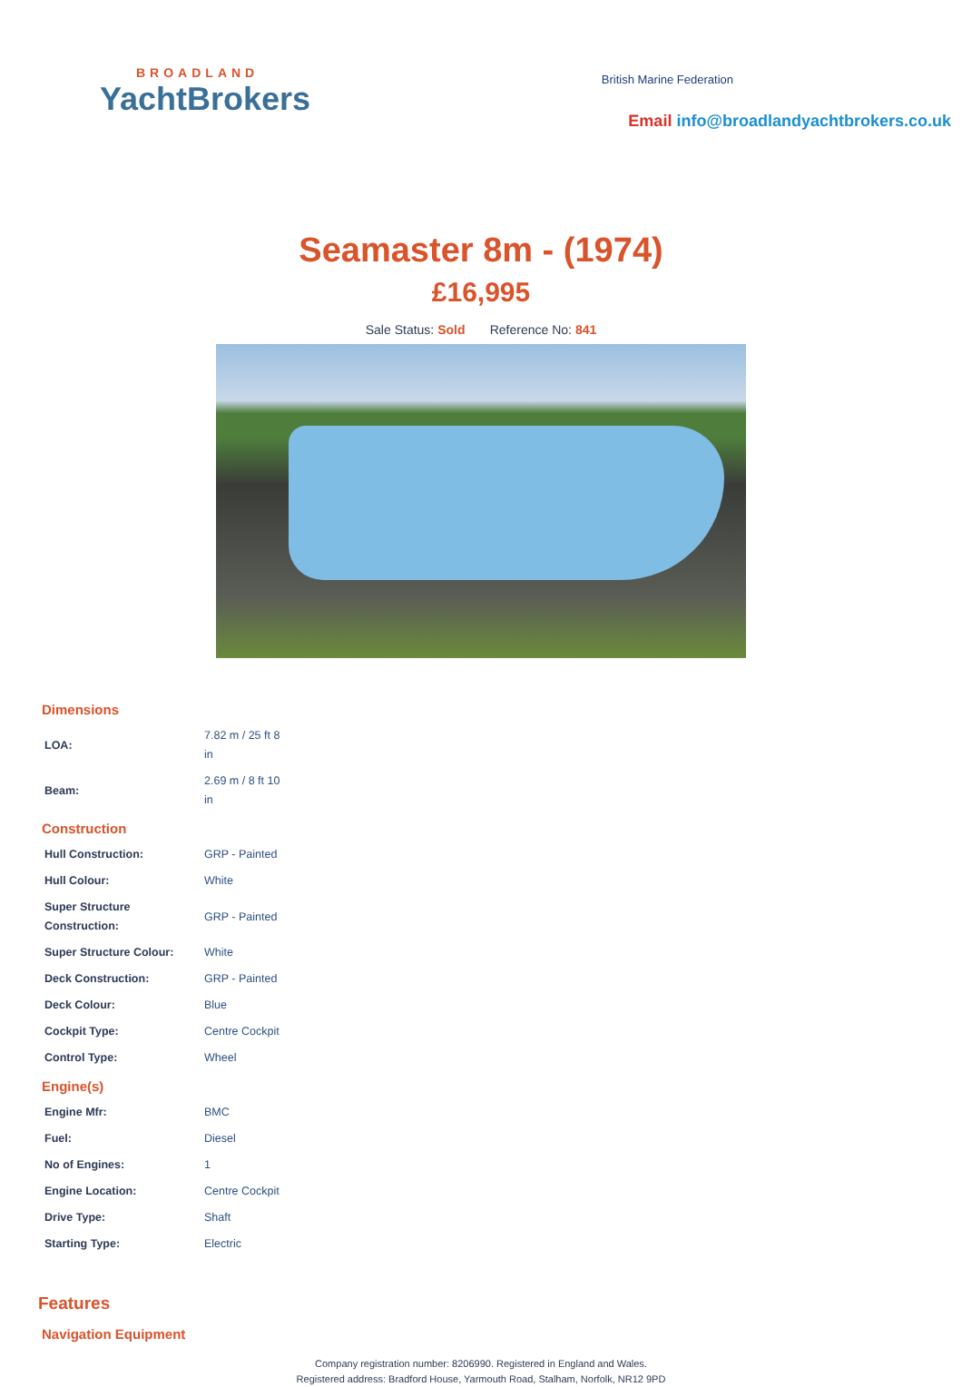BROADLAND
YachtBrokers
British Marine Federation
Email info@broadlandyachtbrokers.co.uk
Seamaster 8m - (1974)
£16,995
Sale Status: Sold Reference No: 841
Dimensions
| LOA: | 7.82 m / 25 ft 8 in |
| Beam: | 2.69 m / 8 ft 10 in |
Construction
| Hull Construction: | GRP - Painted |
| Hull Colour: | White |
| Super Structure Construction: | GRP - Painted |
| Super Structure Colour: | White |
| Deck Construction: | GRP - Painted |
| Deck Colour: | Blue |
| Cockpit Type: | Centre Cockpit |
| Control Type: | Wheel |
Engine(s)
| Engine Mfr: | BMC |
| Fuel: | Diesel |
| No of Engines: | 1 |
| Engine Location: | Centre Cockpit |
| Drive Type: | Shaft |
| Starting Type: | Electric |
Features
Navigation Equipment
Company registration number: 8206990. Registered in England and Wales.
Registered address: Bradford House, Yarmouth Road, Stalham, Norfolk, NR12 9PD